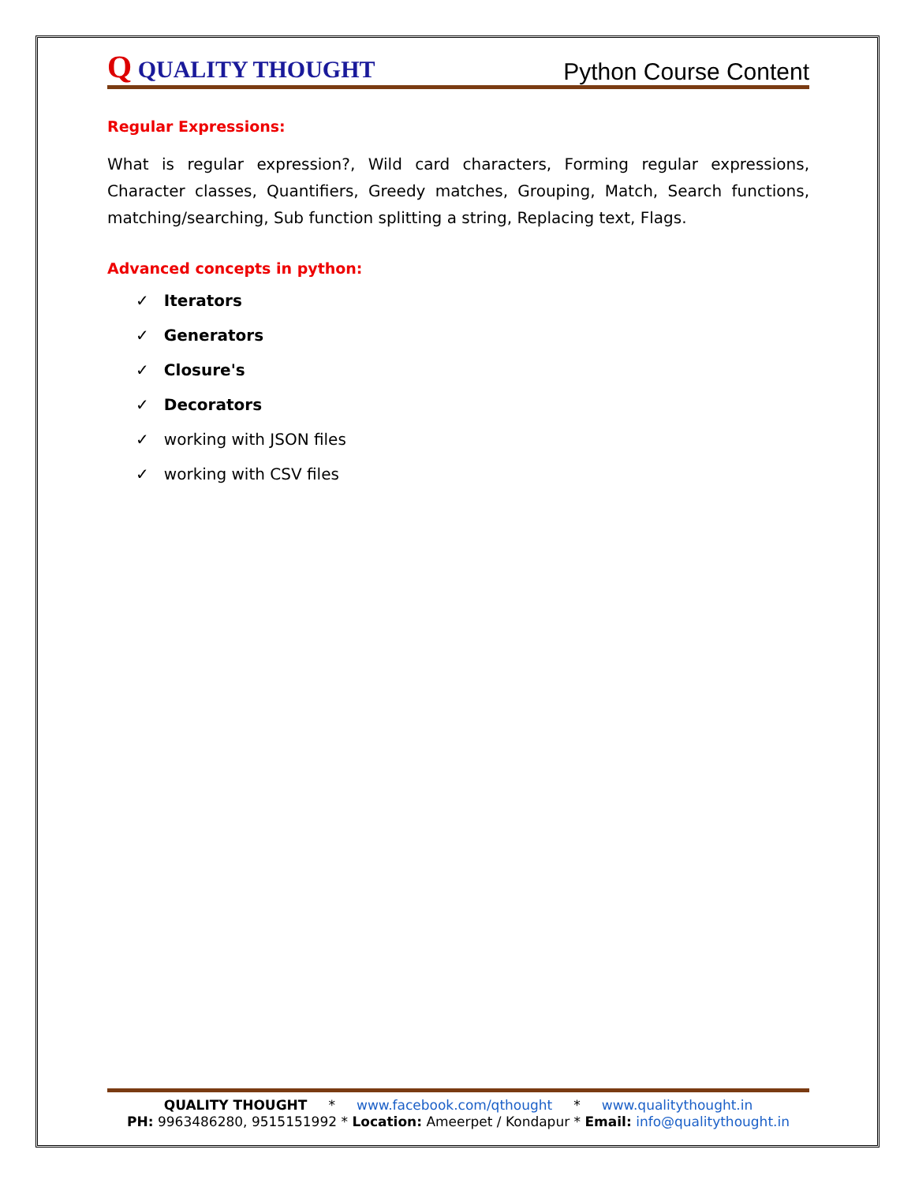Q QUALITY THOUGHT
Python Course Content
Regular Expressions:
What is regular expression?, Wild card characters, Forming regular expressions, Character classes, Quantifiers, Greedy matches, Grouping, Match, Search functions, matching/searching, Sub function splitting a string, Replacing text, Flags.
Advanced concepts in python:
✓ Iterators
✓ Generators
✓ Closure's
✓ Decorators
✓ working with JSON files
✓ working with CSV files
QUALITY THOUGHT * www.facebook.com/qthought * www.qualitythought.in
PH: 9963486280, 9515151992 * Location: Ameerpet / Kondapur * Email: info@qualitythought.in